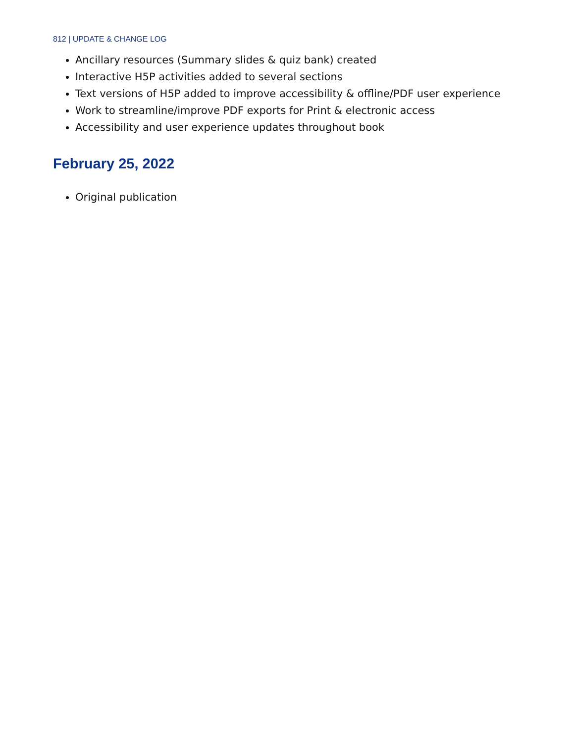812 | UPDATE & CHANGE LOG
Ancillary resources (Summary slides & quiz bank) created
Interactive H5P activities added to several sections
Text versions of H5P added to improve accessibility & offline/PDF user experience
Work to streamline/improve PDF exports for Print & electronic access
Accessibility and user experience updates throughout book
February 25, 2022
Original publication